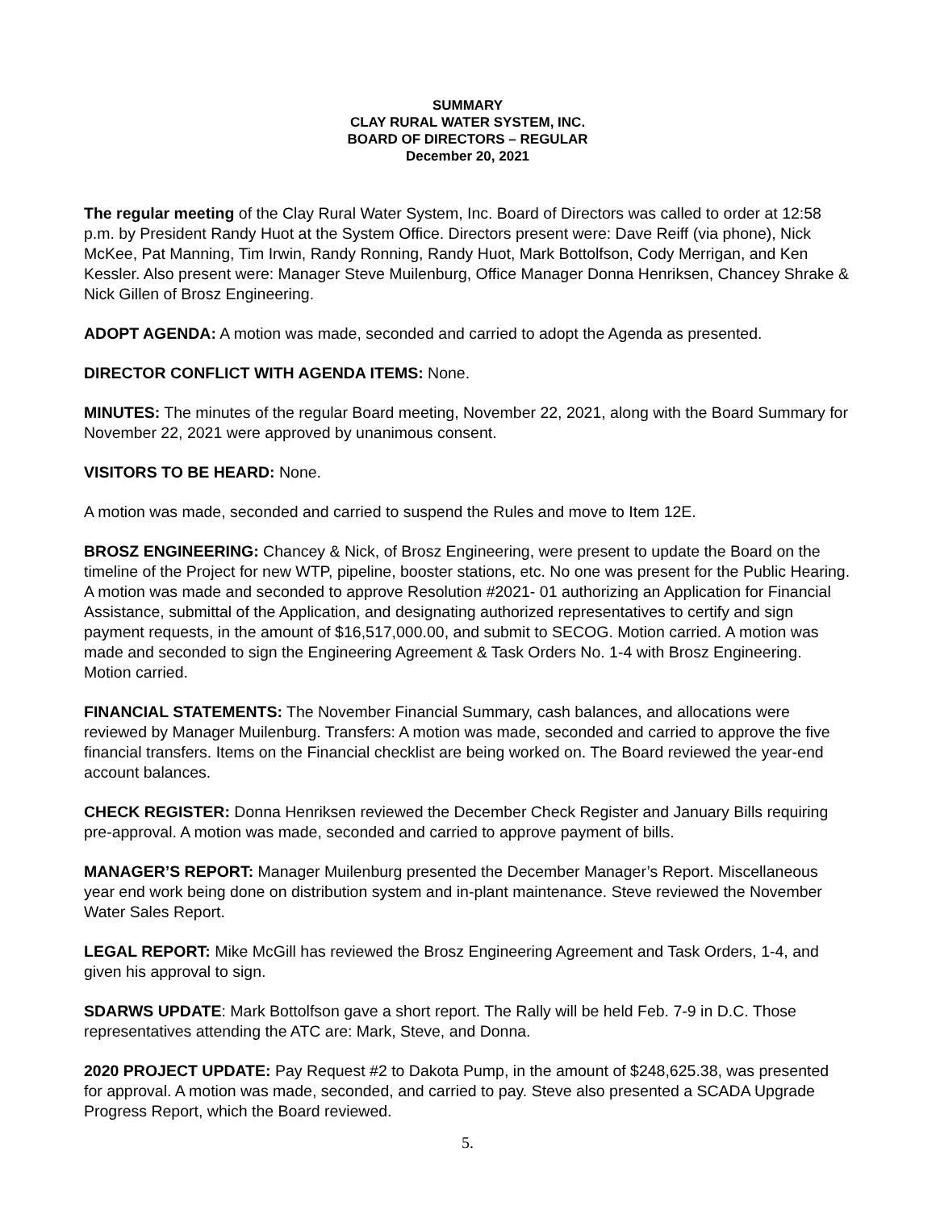SUMMARY
CLAY RURAL WATER SYSTEM, INC.
BOARD OF DIRECTORS – REGULAR
December 20, 2021
The regular meeting of the Clay Rural Water System, Inc. Board of Directors was called to order at 12:58 p.m. by President Randy Huot at the System Office. Directors present were: Dave Reiff (via phone), Nick McKee, Pat Manning, Tim Irwin, Randy Ronning, Randy Huot, Mark Bottolfson, Cody Merrigan, and Ken Kessler. Also present were: Manager Steve Muilenburg, Office Manager Donna Henriksen, Chancey Shrake & Nick Gillen of Brosz Engineering.
ADOPT AGENDA: A motion was made, seconded and carried to adopt the Agenda as presented.
DIRECTOR CONFLICT WITH AGENDA ITEMS: None.
MINUTES: The minutes of the regular Board meeting, November 22, 2021, along with the Board Summary for November 22, 2021 were approved by unanimous consent.
VISITORS TO BE HEARD: None.
A motion was made, seconded and carried to suspend the Rules and move to Item 12E.
BROSZ ENGINEERING: Chancey & Nick, of Brosz Engineering, were present to update the Board on the timeline of the Project for new WTP, pipeline, booster stations, etc. No one was present for the Public Hearing. A motion was made and seconded to approve Resolution #2021- 01 authorizing an Application for Financial Assistance, submittal of the Application, and designating authorized representatives to certify and sign payment requests, in the amount of $16,517,000.00, and submit to SECOG. Motion carried. A motion was made and seconded to sign the Engineering Agreement & Task Orders No. 1-4 with Brosz Engineering. Motion carried.
FINANCIAL STATEMENTS: The November Financial Summary, cash balances, and allocations were reviewed by Manager Muilenburg. Transfers: A motion was made, seconded and carried to approve the five financial transfers. Items on the Financial checklist are being worked on. The Board reviewed the year-end account balances.
CHECK REGISTER: Donna Henriksen reviewed the December Check Register and January Bills requiring pre-approval. A motion was made, seconded and carried to approve payment of bills.
MANAGER’S REPORT: Manager Muilenburg presented the December Manager’s Report. Miscellaneous year end work being done on distribution system and in-plant maintenance. Steve reviewed the November Water Sales Report.
LEGAL REPORT: Mike McGill has reviewed the Brosz Engineering Agreement and Task Orders, 1-4, and given his approval to sign.
SDARWS UPDATE: Mark Bottolfson gave a short report. The Rally will be held Feb. 7-9 in D.C. Those representatives attending the ATC are: Mark, Steve, and Donna.
2020 PROJECT UPDATE: Pay Request #2 to Dakota Pump, in the amount of $248,625.38, was presented for approval. A motion was made, seconded, and carried to pay. Steve also presented a SCADA Upgrade Progress Report, which the Board reviewed.
5.